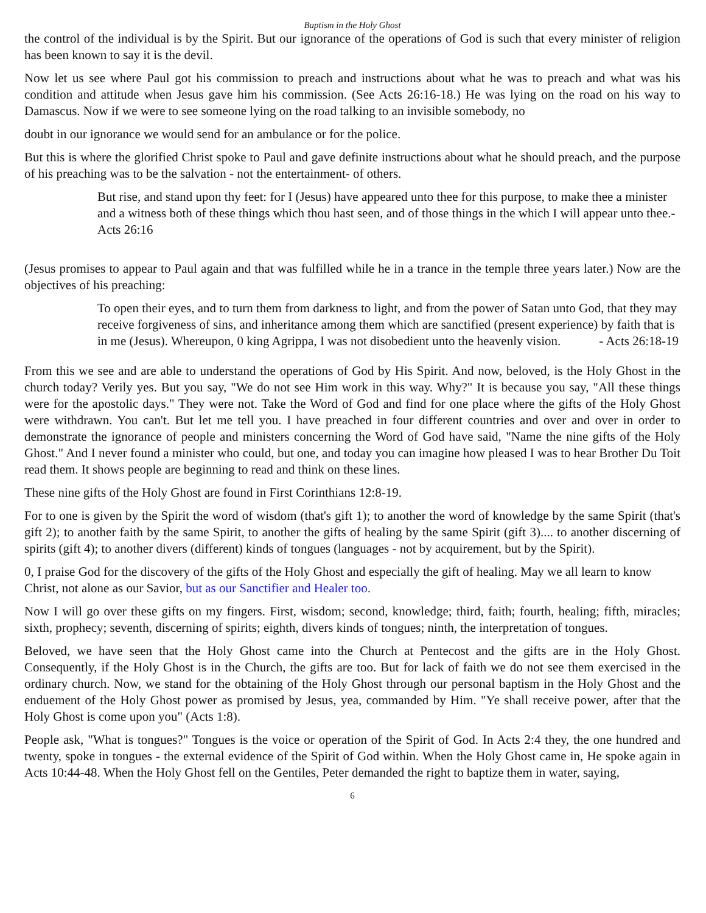Baptism in the Holy Ghost
the control of the individual is by the Spirit. But our ignorance of the operations of God is such that every minister of religion has been known to say it is the devil.
Now let us see where Paul got his commission to preach and instructions about what he was to preach and what was his condition and attitude when Jesus gave him his commission. (See Acts 26:16-18.) He was lying on the road on his way to Damascus. Now if we were to see someone lying on the road talking to an invisible somebody, no
doubt in our ignorance we would send for an ambulance or for the police.
But this is where the glorified Christ spoke to Paul and gave definite instructions about what he should preach, and the purpose of his preaching was to be the salvation - not the entertainment- of others.
But rise, and stand upon thy feet: for I (Jesus) have appeared unto thee for this purpose, to make thee a minister and a witness both of these things which thou hast seen, and of those things in the which I will appear unto thee.- Acts 26:16
(Jesus promises to appear to Paul again and that was fulfilled while he in a trance in the temple three years later.) Now are the objectives of his preaching:
To open their eyes, and to turn them from darkness to light, and from the power of Satan unto God, that they may receive forgiveness of sins, and inheritance among them which are sanctified (present experience) by faith that is in me (Jesus). Whereupon, 0 king Agrippa, I was not disobedient unto the heavenly vision. - Acts 26:18-19
From this we see and are able to understand the operations of God by His Spirit. And now, beloved, is the Holy Ghost in the church today? Verily yes. But you say, "We do not see Him work in this way. Why?" It is because you say, "All these things were for the apostolic days." They were not. Take the Word of God and find for one place where the gifts of the Holy Ghost were withdrawn. You can't. But let me tell you. I have preached in four different countries and over and over in order to demonstrate the ignorance of people and ministers concerning the Word of God have said, "Name the nine gifts of the Holy Ghost." And I never found a minister who could, but one, and today you can imagine how pleased I was to hear Brother Du Toit read them. It shows people are beginning to read and think on these lines.
These nine gifts of the Holy Ghost are found in First Corinthians 12:8-19.
For to one is given by the Spirit the word of wisdom (that's gift 1); to another the word of knowledge by the same Spirit (that's gift 2); to another faith by the same Spirit, to another the gifts of healing by the same Spirit (gift 3).... to another discerning of spirits (gift 4); to another divers (different) kinds of tongues (languages - not by acquirement, but by the Spirit).
0, I praise God for the discovery of the gifts of the Holy Ghost and especially the gift of healing. May we all learn to know Christ, not alone as our Savior, but as our Sanctifier and Healer too.
Now I will go over these gifts on my fingers. First, wisdom; second, knowledge; third, faith; fourth, healing; fifth, miracles; sixth, prophecy; seventh, discerning of spirits; eighth, divers kinds of tongues; ninth, the interpretation of tongues.
Beloved, we have seen that the Holy Ghost came into the Church at Pentecost and the gifts are in the Holy Ghost. Consequently, if the Holy Ghost is in the Church, the gifts are too. But for lack of faith we do not see them exercised in the ordinary church. Now, we stand for the obtaining of the Holy Ghost through our personal baptism in the Holy Ghost and the enduement of the Holy Ghost power as promised by Jesus, yea, commanded by Him. "Ye shall receive power, after that the Holy Ghost is come upon you" (Acts 1:8).
People ask, "What is tongues?" Tongues is the voice or operation of the Spirit of God. In Acts 2:4 they, the one hundred and twenty, spoke in tongues - the external evidence of the Spirit of God within. When the Holy Ghost came in, He spoke again in Acts 10:44-48. When the Holy Ghost fell on the Gentiles, Peter demanded the right to baptize them in water, saying,
6